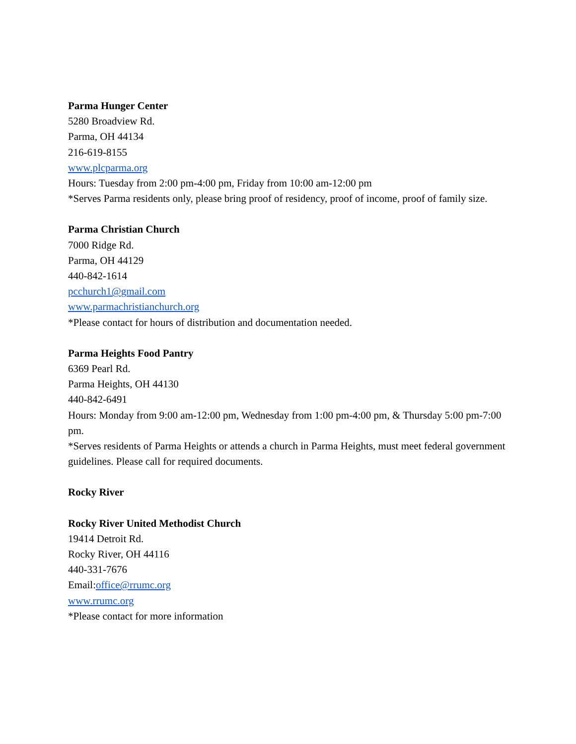Parma Hunger Center
5280 Broadview Rd.
Parma, OH 44134
216-619-8155
www.plcparma.org
Hours: Tuesday from 2:00 pm-4:00 pm, Friday from 10:00 am-12:00 pm
*Serves Parma residents only, please bring proof of residency, proof of income, proof of family size.
Parma Christian Church
7000 Ridge Rd.
Parma, OH 44129
440-842-1614
pcchurch1@gmail.com
www.parmachristianchurch.org
*Please contact for hours of distribution and documentation needed.
Parma Heights Food Pantry
6369 Pearl Rd.
Parma Heights, OH 44130
440-842-6491
Hours: Monday from 9:00 am-12:00 pm, Wednesday from 1:00 pm-4:00 pm, & Thursday 5:00 pm-7:00 pm.
*Serves residents of Parma Heights or attends a church in Parma Heights, must meet federal government guidelines. Please call for required documents.
Rocky River
Rocky River United Methodist Church
19414 Detroit Rd.
Rocky River, OH 44116
440-331-7676
Email:office@rrumc.org
www.rrumc.org
*Please contact for more information